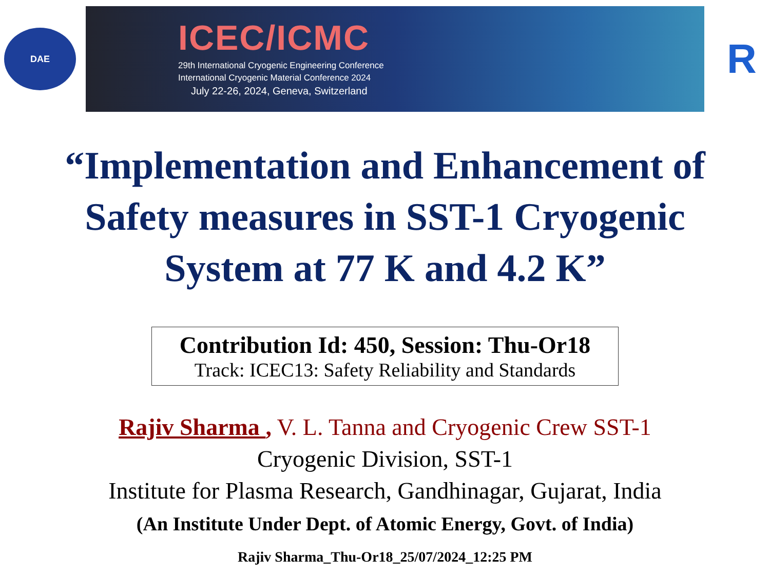DAE
ICEC/ICMC
29th International Cryogenic Engineering Conference
International Cryogenic Material Conference 2024
July 22-26, 2024, Geneva, Switzerland
R
“Implementation and Enhancement of
Safety measures in SST-1 Cryogenic
System at 77 K and 4.2 K”
Contribution Id: 450, Session: Thu-Or18
Track: ICEC13: Safety Reliability and Standards
Rajiv Sharma , V. L. Tanna and Cryogenic Crew SST-1
Cryogenic Division, SST-1
Institute for Plasma Research, Gandhinagar, Gujarat, India
(An Institute Under Dept. of Atomic Energy, Govt. of India)
Rajiv Sharma_Thu-Or18_25/07/2024_12:25 PM